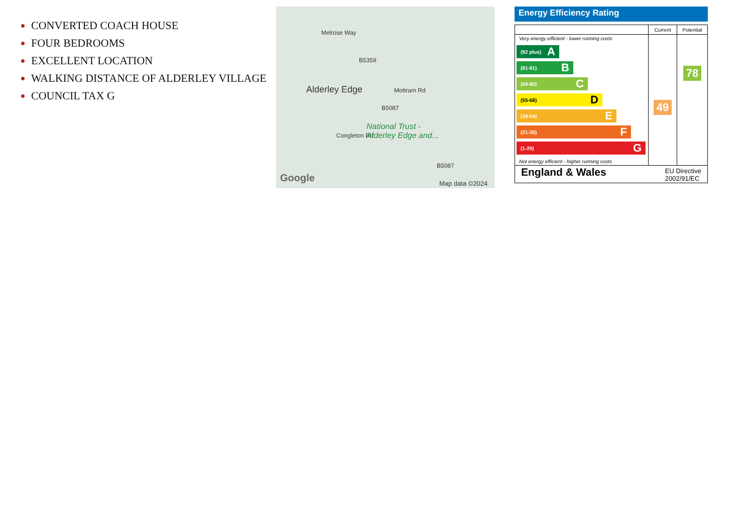CONVERTED COACH HOUSE
FOUR BEDROOMS
EXCELLENT LOCATION
WALKING DISTANCE OF ALDERLEY VILLAGE
COUNCIL TAX G
Melrose Way
B5359
Alderley Edge Mottram Rd
B5087
Congleton Rd
National Trust -
Alderley Edge and...
B5087
Google Map data ©2024
Energy Efficiency Rating
| | Current | Potential |
| --- | --- | --- |
| Very energy efficient - lower running costs (92 plus) A (81-91) B (69-80) C (55-68) D (39-54) E (21-38) F (1-20) G Not energy efficient - higher running costs | 49 | 78 |
| England & Wales EU Directive 2002/91/EC | | |